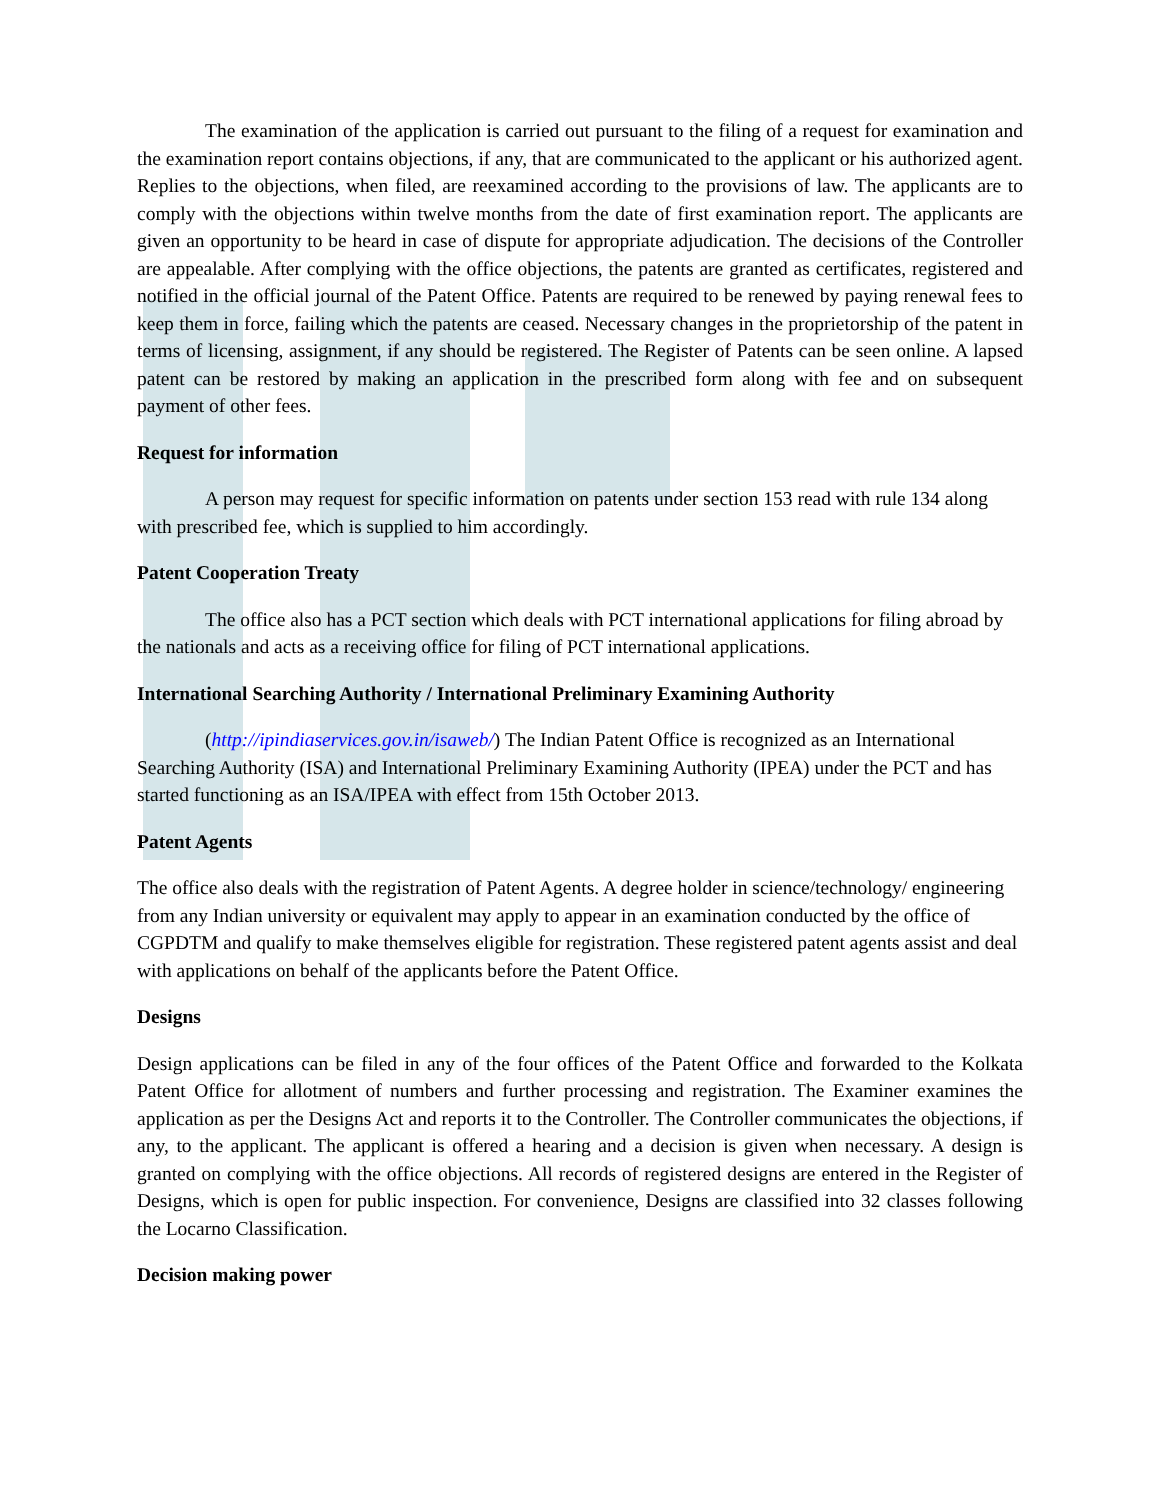The examination of the application is carried out pursuant to the filing of a request for examination and the examination report contains objections, if any, that are communicated to the applicant or his authorized agent. Replies to the objections, when filed, are reexamined according to the provisions of law. The applicants are to comply with the objections within twelve months from the date of first examination report. The applicants are given an opportunity to be heard in case of dispute for appropriate adjudication. The decisions of the Controller are appealable. After complying with the office objections, the patents are granted as certificates, registered and notified in the official journal of the Patent Office. Patents are required to be renewed by paying renewal fees to keep them in force, failing which the patents are ceased. Necessary changes in the proprietorship of the patent in terms of licensing, assignment, if any should be registered. The Register of Patents can be seen online. A lapsed patent can be restored by making an application in the prescribed form along with fee and on subsequent payment of other fees.
Request for information
A person may request for specific information on patents under section 153 read with rule 134 along with prescribed fee, which is supplied to him accordingly.
Patent Cooperation Treaty
The office also has a PCT section which deals with PCT international applications for filing abroad by the nationals and acts as a receiving office for filing of PCT international applications.
International Searching Authority / International Preliminary Examining Authority
(http://ipindiaservices.gov.in/isaweb/) The Indian Patent Office is recognized as an International Searching Authority (ISA) and International Preliminary Examining Authority (IPEA) under the PCT and has started functioning as an ISA/IPEA with effect from 15th October 2013.
Patent Agents
The office also deals with the registration of Patent Agents. A degree holder in science/technology/ engineering from any Indian university or equivalent may apply to appear in an examination conducted by the office of CGPDTM and qualify to make themselves eligible for registration. These registered patent agents assist and deal with applications on behalf of the applicants before the Patent Office.
Designs
Design applications can be filed in any of the four offices of the Patent Office and forwarded to the Kolkata Patent Office for allotment of numbers and further processing and registration. The Examiner examines the application as per the Designs Act and reports it to the Controller. The Controller communicates the objections, if any, to the applicant. The applicant is offered a hearing and a decision is given when necessary. A design is granted on complying with the office objections. All records of registered designs are entered in the Register of Designs, which is open for public inspection. For convenience, Designs are classified into 32 classes following the Locarno Classification.
Decision making power